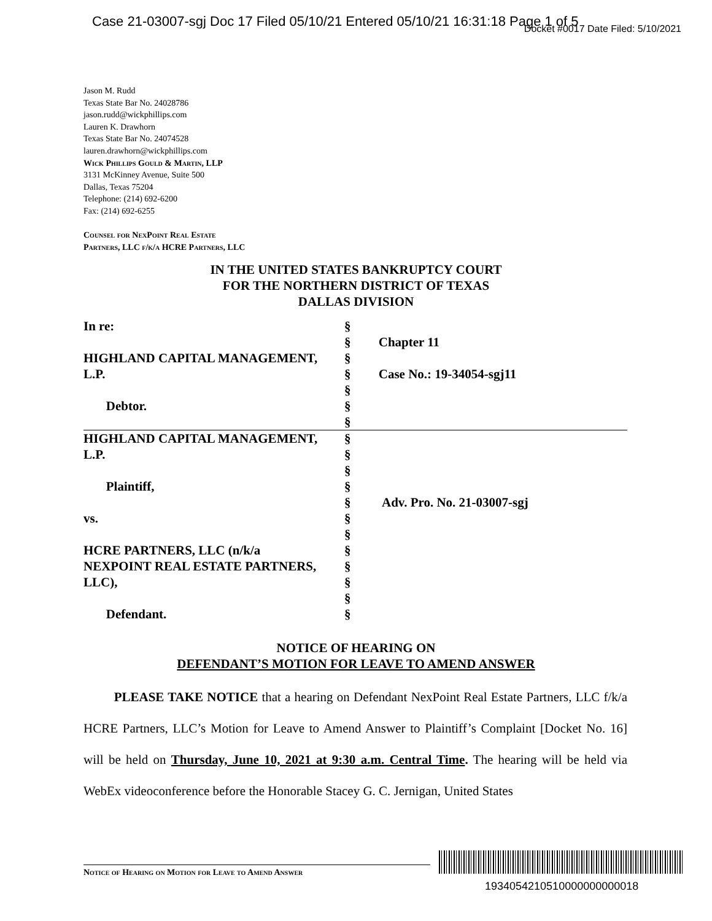Case 21-03007-sgj Doc 17 Filed 05/10/21 Entered 05/10/21 16:31:18 Page 1 of 5
Docket #0017 Date Filed: 5/10/2021
Jason M. Rudd
Texas State Bar No. 24028786
jason.rudd@wickphillips.com
Lauren K. Drawhorn
Texas State Bar No. 24074528
lauren.drawhorn@wickphillips.com
Wick Phillips Gould & Martin, LLP
3131 McKinney Avenue, Suite 500
Dallas, Texas 75204
Telephone: (214) 692-6200
Fax: (214) 692-6255
Counsel for NexPoint Real Estate
Partners, LLC f/k/a HCRE Partners, LLC
IN THE UNITED STATES BANKRUPTCY COURT
FOR THE NORTHERN DISTRICT OF TEXAS
DALLAS DIVISION
In re: §
§
Chapter 11
HIGHLAND CAPITAL MANAGEMENT,
L.P.
§
§
Case No.: 19-34054-sgj11
Debtor.
§
§
§
HIGHLAND CAPITAL MANAGEMENT,
L.P.
Plaintiff,
vs.
HCRE PARTNERS, LLC (n/k/a
NEXPOINT REAL ESTATE PARTNERS,
LLC),
Defendant.
§
§
§
§
§
§
§
§
§
§
§
§
Adv. Pro. No. 21-03007-sgj
NOTICE OF HEARING ON
DEFENDANT’S MOTION FOR LEAVE TO AMEND ANSWER
PLEASE TAKE NOTICE that a hearing on Defendant NexPoint Real Estate Partners, LLC f/k/a HCRE Partners, LLC’s Motion for Leave to Amend Answer to Plaintiff’s Complaint [Docket No. 16] will be held on Thursday, June 10, 2021 at 9:30 a.m. Central Time. The hearing will be held via WebEx videoconference before the Honorable Stacey G. C. Jernigan, United States
Notice of Hearing on Motion for Leave to Amend Answer
1934054210510000000000018